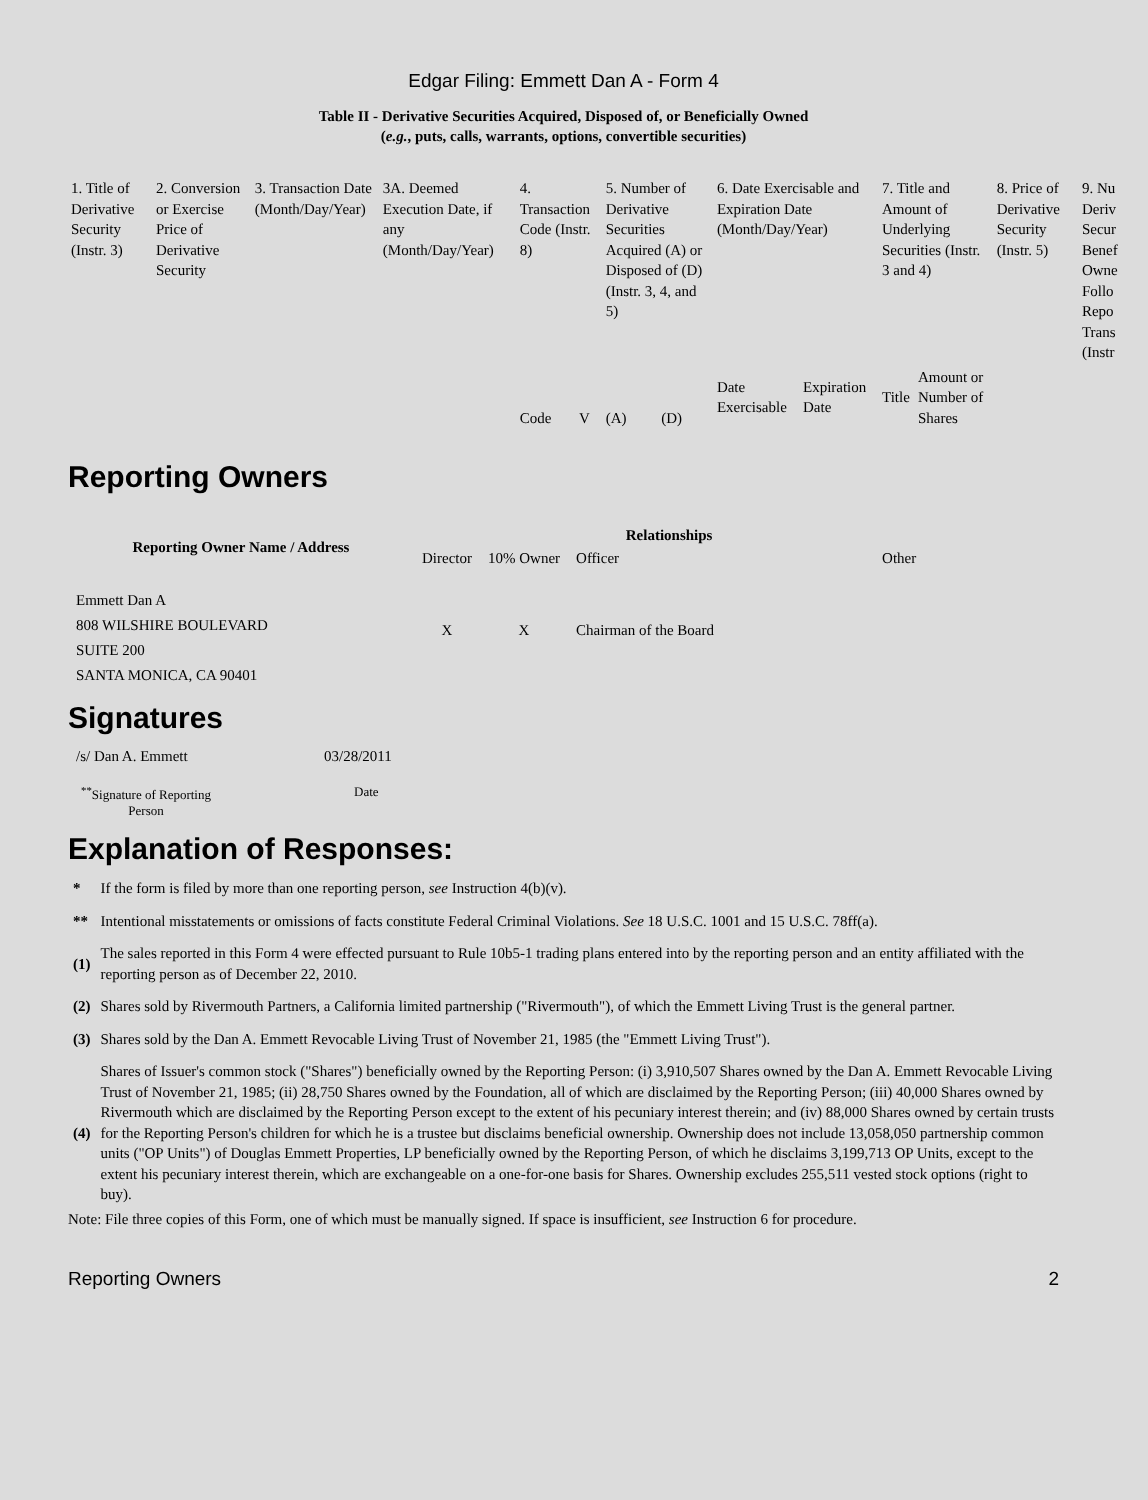Edgar Filing: Emmett Dan A - Form 4
Table II - Derivative Securities Acquired, Disposed of, or Beneficially Owned
(e.g., puts, calls, warrants, options, convertible securities)
| 1. Title of Derivative Security (Instr. 3) | 2. Conversion or Exercise Price of Derivative Security | 3. Transaction Date (Month/Day/Year) | 3A. Deemed Execution Date, if any (Month/Day/Year) | 4. Transaction Code (Instr. 8) | | 5. Number of Derivative Securities Acquired (A) or Disposed of (D) (Instr. 3, 4, and 5) | | 6. Date Exercisable and Expiration Date (Month/Day/Year) | | 7. Title and Amount of Underlying Securities (Instr. 3 and 4) | | 8. Price of Derivative Security (Instr. 5) | 9. Nu Deriv Secur Benef Owne Follo Repo Trans (Instr |
| | | | | Code | V | (A) | (D) | Date Exercisable | Expiration Date | Title | Amount or Number of Shares | | |
Reporting Owners
| Reporting Owner Name / Address | Relationships | | | |
| --- | --- | --- | --- | --- |
| | Director | 10% Owner | Officer | Other |
| Emmett Dan A 808 WILSHIRE BOULEVARD SUITE 200 SANTA MONICA, CA 90401 | X | X | Chairman of the Board | |
Signatures
| /s/ Dan A. Emmett | 03/28/2011 |
| <sup>**</sup> Signature of Reporting Person | Date |
Explanation of Responses:
| * | If the form is filed by more than one reporting person, see Instruction 4(b)(v). |
| ** | Intentional misstatements or omissions of facts constitute Federal Criminal Violations. See 18 U.S.C. 1001 and 15 U.S.C. 78ff(a). |
| (1) | The sales reported in this Form 4 were effected pursuant to Rule 10b5-1 trading plans entered into by the reporting person and an entity affiliated with the reporting person as of December 22, 2010. |
| (2) | Shares sold by Rivermouth Partners, a California limited partnership ("Rivermouth"), of which the Emmett Living Trust is the general partner. |
| (3) | Shares sold by the Dan A. Emmett Revocable Living Trust of November 21, 1985 (the "Emmett Living Trust"). |
| (4) | Shares of Issuer's common stock ("Shares") beneficially owned by the Reporting Person: (i) 3,910,507 Shares owned by the Dan A. Emmett Revocable Living Trust of November 21, 1985; (ii) 28,750 Shares owned by the Foundation, all of which are disclaimed by the Reporting Person; (iii) 40,000 Shares owned by Rivermouth which are disclaimed by the Reporting Person except to the extent of his pecuniary interest therein; and (iv) 88,000 Shares owned by certain trusts for the Reporting Person's children for which he is a trustee but disclaims beneficial ownership. Ownership does not include 13,058,050 partnership common units ("OP Units") of Douglas Emmett Properties, LP beneficially owned by the Reporting Person, of which he disclaims 3,199,713 OP Units, except to the extent his pecuniary interest therein, which are exchangeable on a one-for-one basis for Shares. Ownership excludes 255,511 vested stock options (right to buy). |
Note: File three copies of this Form, one of which must be manually signed. If space is insufficient, see Instruction 6 for procedure.
Reporting Owners 2